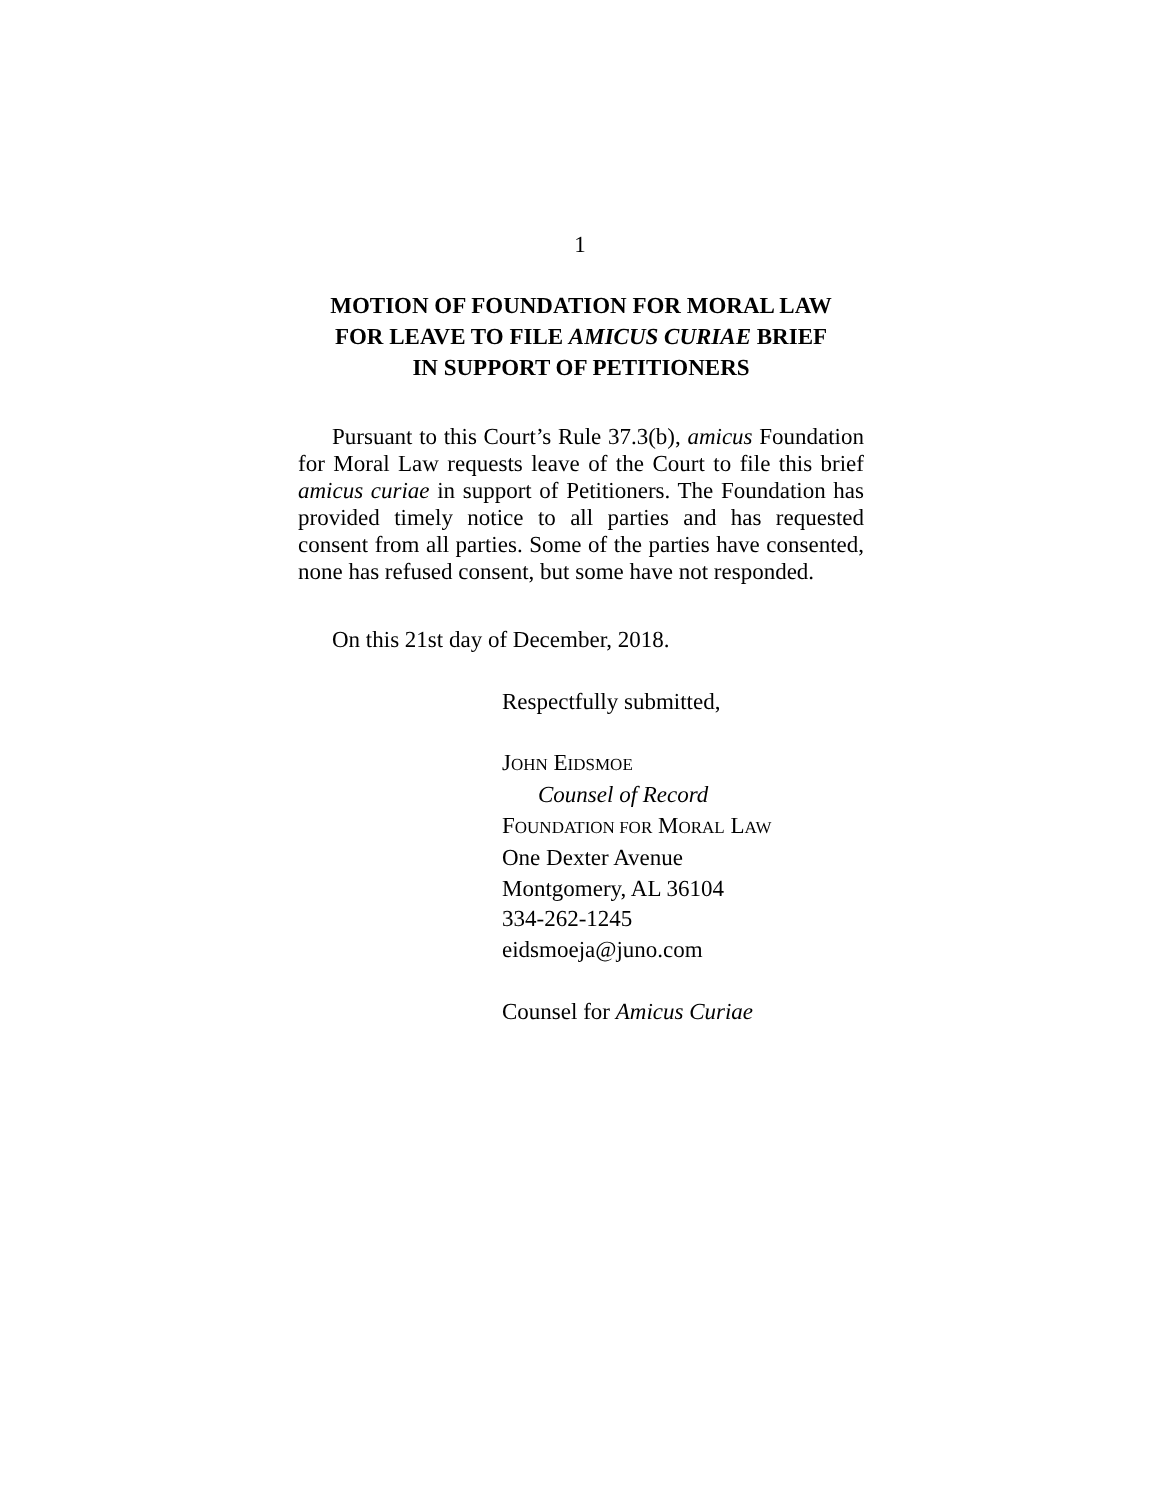1
MOTION OF FOUNDATION FOR MORAL LAW
FOR LEAVE TO FILE AMICUS CURIAE BRIEF
IN SUPPORT OF PETITIONERS
Pursuant to this Court’s Rule 37.3(b), amicus Foundation for Moral Law requests leave of the Court to file this brief amicus curiae in support of Petitioners. The Foundation has provided timely notice to all parties and has requested consent from all parties. Some of the parties have consented, none has refused consent, but some have not responded.
On this 21st day of December, 2018.
Respectfully submitted,
JOHN EIDSMOE
Counsel of Record
FOUNDATION FOR MORAL LAW
One Dexter Avenue
Montgomery, AL 36104
334-262-1245
eidsmoeja@juno.com
Counsel for Amicus Curiae